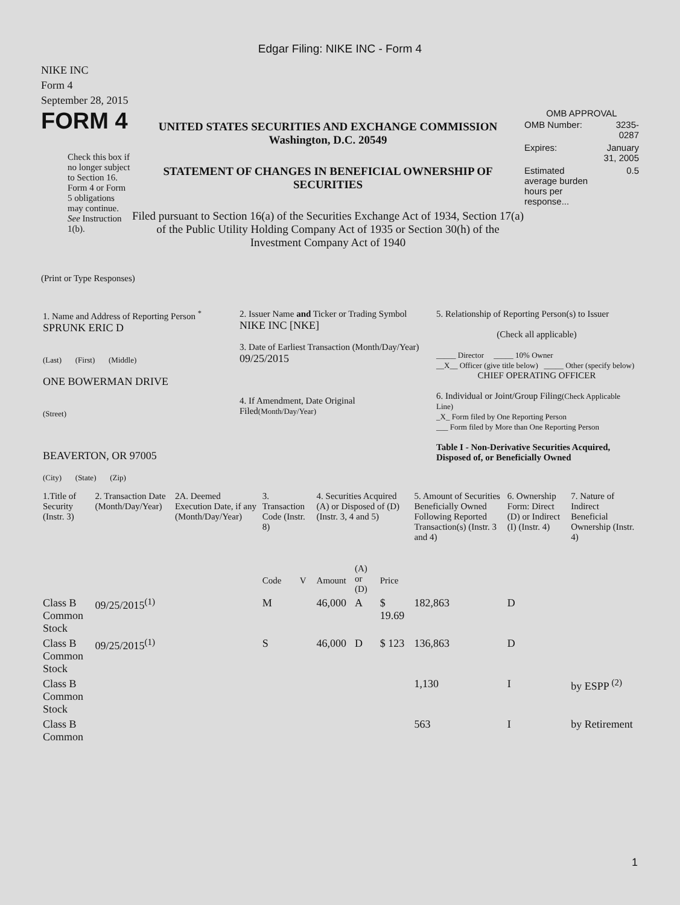Edgar Filing: NIKE INC - Form 4
NIKE INC
Form 4
September 28, 2015
FORM 4
Check this box if no longer subject to Section 16. Form 4 or Form 5 obligations may continue. See Instruction 1(b).
UNITED STATES SECURITIES AND EXCHANGE COMMISSION
Washington, D.C. 20549
STATEMENT OF CHANGES IN BENEFICIAL OWNERSHIP OF SECURITIES
Filed pursuant to Section 16(a) of the Securities Exchange Act of 1934, Section 17(a) of the Public Utility Holding Company Act of 1935 or Section 30(h) of the Investment Company Act of 1940
OMB APPROVAL
| OMB Number: | 3235-0287 |
| Expires: | January 31, 2005 |
| Estimated average burden hours per response... | 0.5 |
(Print or Type Responses)
| 1. Name and Address of Reporting Person <sup>*</sup> SPRUNK ERIC D (Last) (First) (Middle) ONE BOWERMAN DRIVE (Street) BEAVERTON, OR 97005 (City) (State) (Zip) | 2. Issuer Name and Ticker or Trading Symbol NIKE INC [NKE] 3. Date of Earliest Transaction (Month/Day/Year) 09/25/2015 4. If Amendment, Date Original Filed (Month/Day/Year) | 5. Relationship of Reporting Person(s) to Issuer (Check all applicable) _____ Director _____ 10% Owner __X__ Officer (give title below) _____ Other (specify below) CHIEF OPERATING OFFICER 6. Individual or Joint/Group Filing (Check Applicable Line) _X_ Form filed by One Reporting Person ___ Form filed by More than One Reporting Person Table I - Non-Derivative Securities Acquired, Disposed of, or Beneficially Owned |
| 1.Title of Security (Instr. 3) | 2. Transaction Date (Month/Day/Year) | 2A. Deemed Execution Date, if any (Month/Day/Year) | 3. Transaction Code (Instr. 8) | | 4. Securities Acquired (A) or Disposed of (D) (Instr. 3, 4 and 5) | | | 5. Amount of Securities Beneficially Owned Following Reported Transaction(s) (Instr. 3 and 4) | 6. Ownership Form: Direct (D) or Indirect (I) (Instr. 4) | 7. Nature of Indirect Beneficial Ownership (Instr. 4) |
| --- | --- | --- | --- | --- | --- | --- | --- | --- | --- | --- |
| | | | Code | V | Amount | (A) or (D) | Price | | | |
| Class B Common Stock | 09/25/2015<sup>(1)</sup> | | M | | 46,000 | A | $ 19.69 | 182,863 | D | |
| Class B Common Stock | 09/25/2015<sup>(1)</sup> | | S | | 46,000 | D | $ 123 | 136,863 | D | |
| Class B Common Stock | | | | | | | | 1,130 | I | by ESPP <sup>(2)</sup> |
| Class B Common | | | | | | | | 563 | I | by Retirement |
1